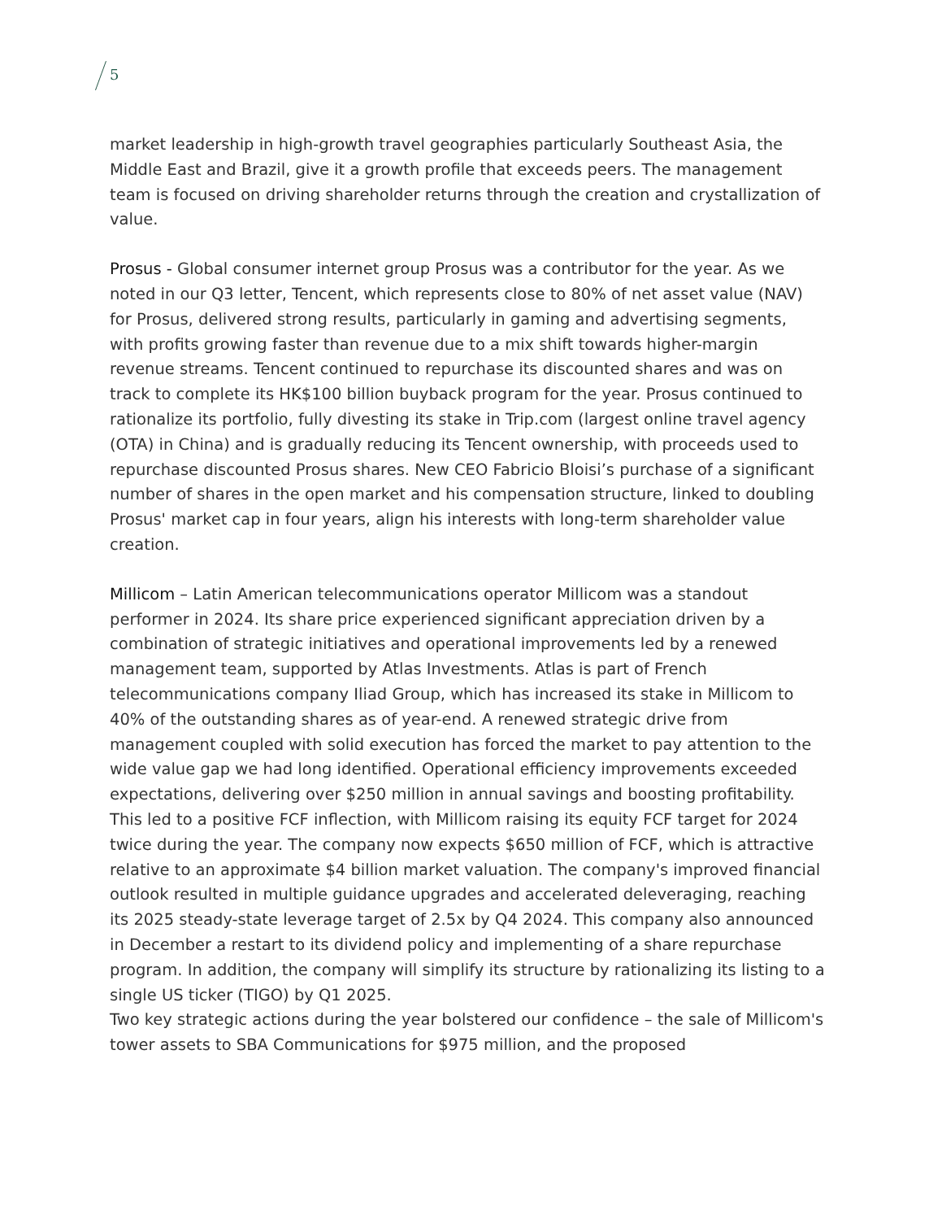5
market leadership in high-growth travel geographies particularly Southeast Asia, the Middle East and Brazil, give it a growth profile that exceeds peers. The management team is focused on driving shareholder returns through the creation and crystallization of value.
Prosus - Global consumer internet group Prosus was a contributor for the year. As we noted in our Q3 letter, Tencent, which represents close to 80% of net asset value (NAV) for Prosus, delivered strong results, particularly in gaming and advertising segments, with profits growing faster than revenue due to a mix shift towards higher-margin revenue streams. Tencent continued to repurchase its discounted shares and was on track to complete its HK$100 billion buyback program for the year. Prosus continued to rationalize its portfolio, fully divesting its stake in Trip.com (largest online travel agency (OTA) in China) and is gradually reducing its Tencent ownership, with proceeds used to repurchase discounted Prosus shares. New CEO Fabricio Bloisi’s purchase of a significant number of shares in the open market and his compensation structure, linked to doubling Prosus' market cap in four years, align his interests with long-term shareholder value creation.
Millicom – Latin American telecommunications operator Millicom was a standout performer in 2024. Its share price experienced significant appreciation driven by a combination of strategic initiatives and operational improvements led by a renewed management team, supported by Atlas Investments. Atlas is part of French telecommunications company Iliad Group, which has increased its stake in Millicom to 40% of the outstanding shares as of year-end. A renewed strategic drive from management coupled with solid execution has forced the market to pay attention to the wide value gap we had long identified. Operational efficiency improvements exceeded expectations, delivering over $250 million in annual savings and boosting profitability. This led to a positive FCF inflection, with Millicom raising its equity FCF target for 2024 twice during the year. The company now expects $650 million of FCF, which is attractive relative to an approximate $4 billion market valuation. The company's improved financial outlook resulted in multiple guidance upgrades and accelerated deleveraging, reaching its 2025 steady-state leverage target of 2.5x by Q4 2024. This company also announced in December a restart to its dividend policy and implementing of a share repurchase program. In addition, the company will simplify its structure by rationalizing its listing to a single US ticker (TIGO) by Q1 2025.
Two key strategic actions during the year bolstered our confidence – the sale of Millicom's tower assets to SBA Communications for $975 million, and the proposed